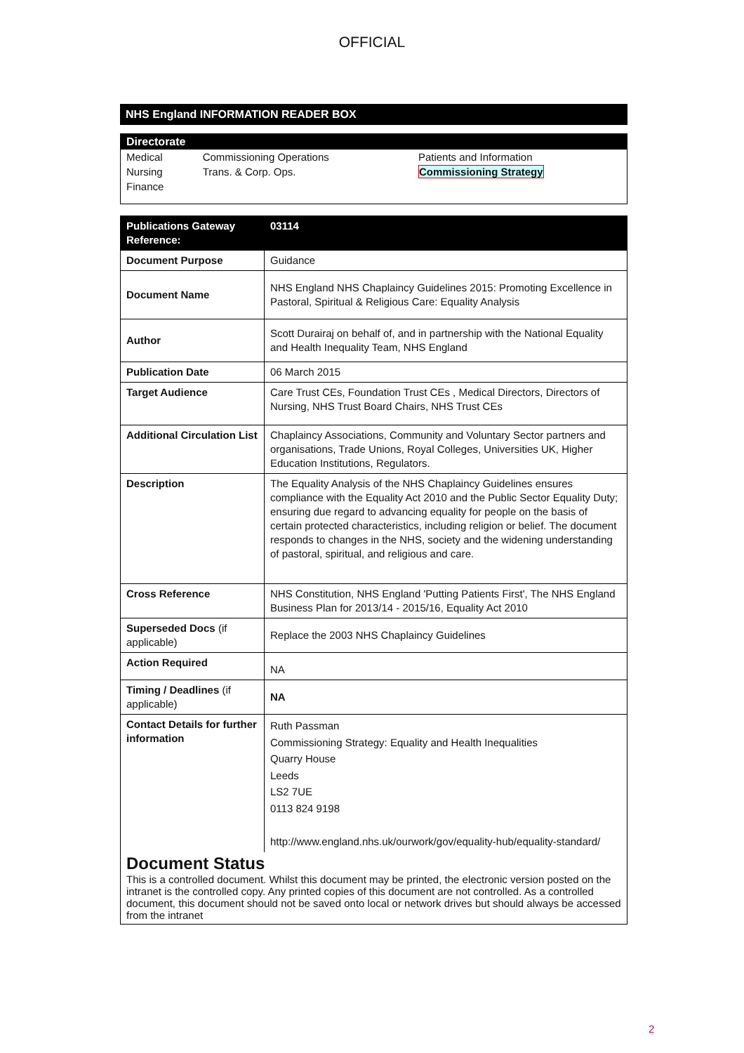OFFICIAL
NHS England INFORMATION READER BOX
Directorate
| Medical | Commissioning Operations | Patients and Information |
| Nursing | Trans. & Corp. Ops. | Commissioning Strategy |
| Finance | | |
| Publications Gateway Reference: | 03114 |
| --- | --- |
| Document Purpose | Guidance |
| Document Name | NHS England NHS Chaplaincy Guidelines 2015: Promoting Excellence in Pastoral, Spiritual & Religious Care: Equality Analysis |
| Author | Scott Durairaj on behalf of, and in partnership with the National Equality and Health Inequality Team, NHS England |
| Publication Date | 06 March 2015 |
| Target Audience | Care Trust CEs, Foundation Trust CEs , Medical Directors, Directors of Nursing, NHS Trust Board Chairs, NHS Trust CEs |
| Additional Circulation List | Chaplaincy Associations, Community and Voluntary Sector partners and organisations, Trade Unions, Royal Colleges, Universities UK, Higher Education Institutions, Regulators. |
| Description | The Equality Analysis of the NHS Chaplaincy Guidelines ensures compliance with the Equality Act 2010 and the Public Sector Equality Duty; ensuring due regard to advancing equality for people on the basis of certain protected characteristics, including religion or belief. The document responds to changes in the NHS, society and the widening understanding of pastoral, spiritual, and religious and care. |
| Cross Reference | NHS Constitution, NHS England 'Putting Patients First', The NHS England Business Plan for 2013/14 - 2015/16, Equality Act 2010 |
| Superseded Docs (if applicable) | Replace the 2003 NHS Chaplaincy Guidelines |
| Action Required | NA |
| Timing / Deadlines (if applicable) | NA |
| Contact Details for further information | Ruth Passman Commissioning Strategy: Equality and Health Inequalities Quarry House Leeds LS2 7UE 0113 824 9198 http://www.england.nhs.uk/ourwork/gov/equality-hub/equality-standard/ |
Document Status
This is a controlled document. Whilst this document may be printed, the electronic version posted on the intranet is the controlled copy. Any printed copies of this document are not controlled. As a controlled document, this document should not be saved onto local or network drives but should always be accessed from the intranet
2